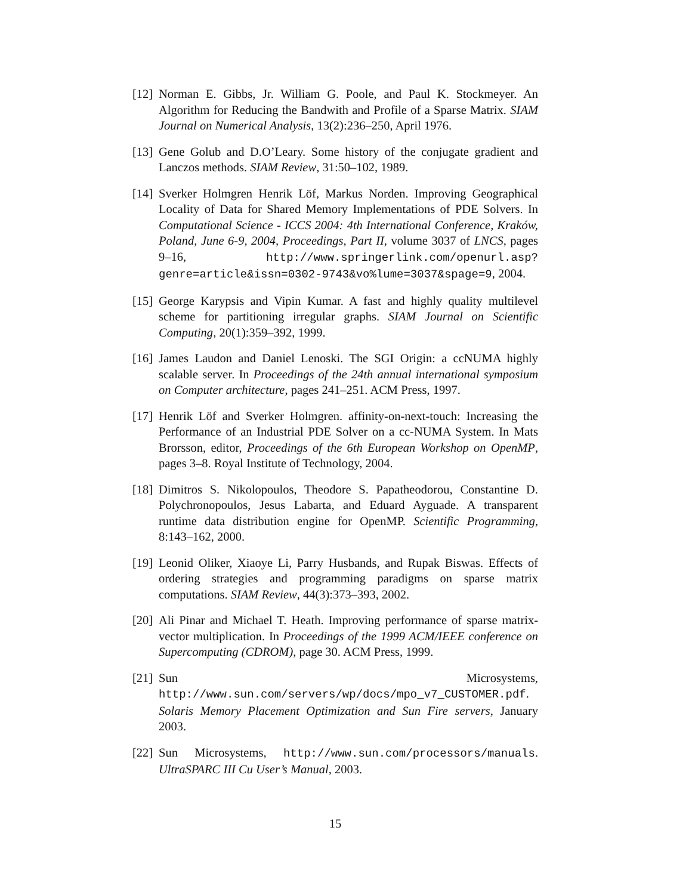[12]
Norman E. Gibbs, Jr. William G. Poole, and Paul K. Stockmeyer. An Algorithm for Reducing the Bandwith and Profile of a Sparse Matrix. SIAM Journal on Numerical Analysis, 13(2):236–250, April 1976.
[13]
Gene Golub and D.O’Leary. Some history of the conjugate gradient and Lanczos methods. SIAM Review, 31:50–102, 1989.
[14]
Sverker Holmgren Henrik Löf, Markus Norden. Improving Geographical Locality of Data for Shared Memory Implementations of PDE Solvers. In Computational Science - ICCS 2004: 4th International Conference, Kraków, Poland, June 6-9, 2004, Proceedings, Part II, volume 3037 of LNCS, pages 9–16, http://www.springerlink.com/openurl.asp?genre=article&issn=0302-9743&vo%lume=3037&spage=9, 2004.
[15]
George Karypsis and Vipin Kumar. A fast and highly quality multilevel scheme for partitioning irregular graphs. SIAM Journal on Scientific Computing, 20(1):359–392, 1999.
[16]
James Laudon and Daniel Lenoski. The SGI Origin: a ccNUMA highly scalable server. In Proceedings of the 24th annual international symposium on Computer architecture, pages 241–251. ACM Press, 1997.
[17]
Henrik Löf and Sverker Holmgren. affinity-on-next-touch: Increasing the Performance of an Industrial PDE Solver on a cc-NUMA System. In Mats Brorsson, editor, Proceedings of the 6th European Workshop on OpenMP, pages 3–8. Royal Institute of Technology, 2004.
[18]
Dimitros S. Nikolopoulos, Theodore S. Papatheodorou, Constantine D. Polychronopoulos, Jesus Labarta, and Eduard Ayguade. A transparent runtime data distribution engine for OpenMP. Scientific Programming, 8:143–162, 2000.
[19]
Leonid Oliker, Xiaoye Li, Parry Husbands, and Rupak Biswas. Effects of ordering strategies and programming paradigms on sparse matrix computations. SIAM Review, 44(3):373–393, 2002.
[20]
Ali Pinar and Michael T. Heath. Improving performance of sparse matrix-vector multiplication. In Proceedings of the 1999 ACM/IEEE conference on Supercomputing (CDROM), page 30. ACM Press, 1999.
[21]
Sun Microsystems, http://www.sun.com/servers/wp/docs/mpo_v7_CUSTOMER.pdf. Solaris Memory Placement Optimization and Sun Fire servers, January 2003.
[22]
Sun Microsystems, http://www.sun.com/processors/manuals. UltraSPARC III Cu User’s Manual, 2003.
15